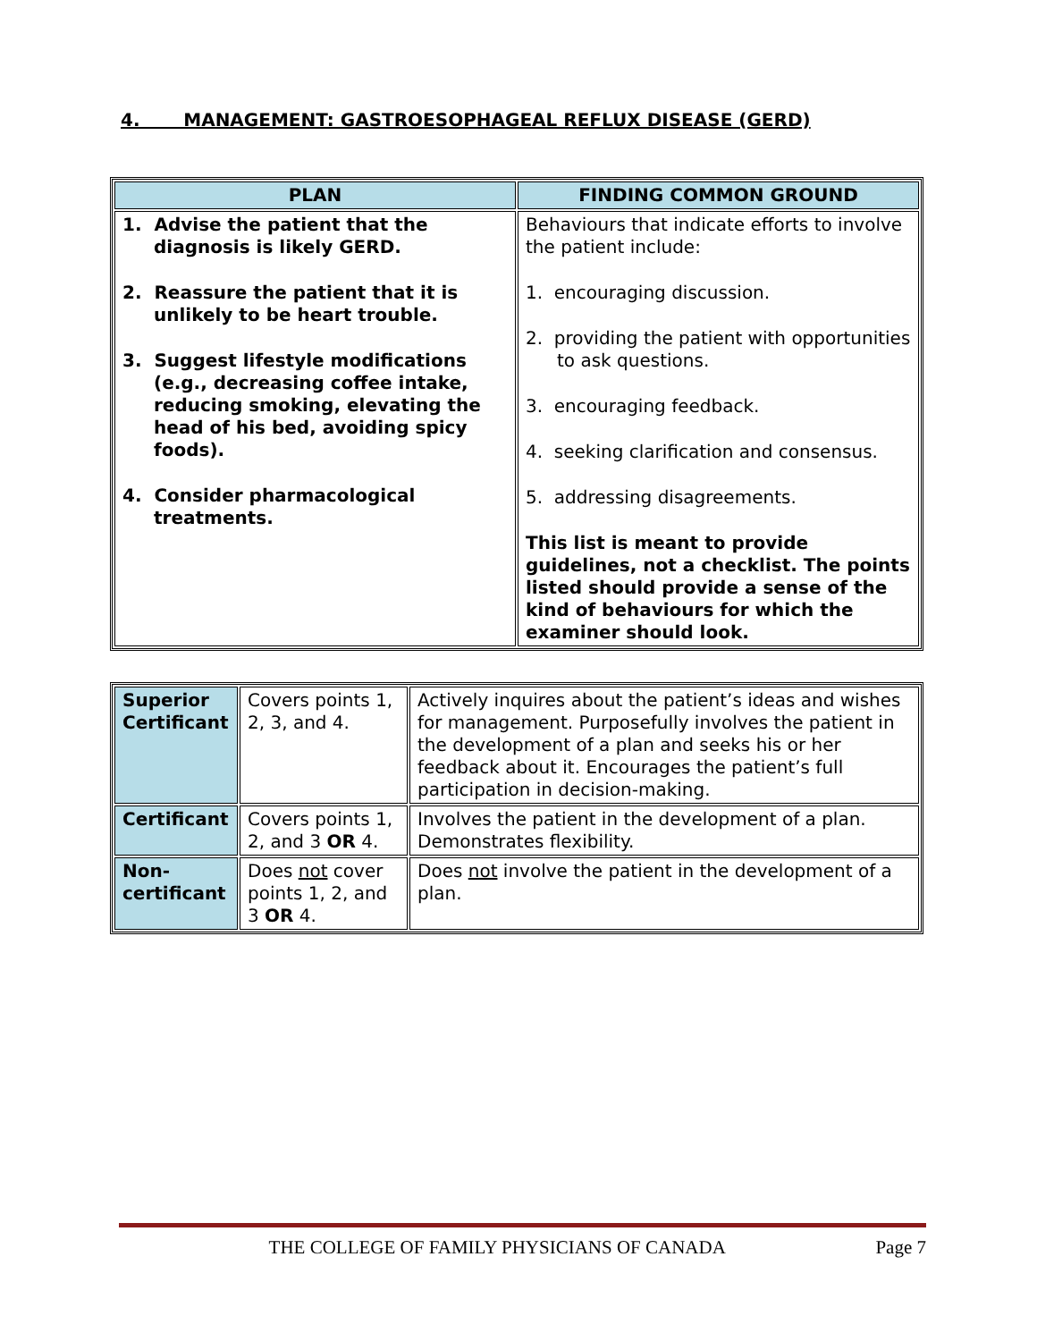4. MANAGEMENT: GASTROESOPHAGEAL REFLUX DISEASE (GERD)
| PLAN | FINDING COMMON GROUND |
| --- | --- |
| 1. Advise the patient that the diagnosis is likely GERD. 2. Reassure the patient that it is unlikely to be heart trouble. 3. Suggest lifestyle modifications (e.g., decreasing coffee intake, reducing smoking, elevating the head of his bed, avoiding spicy foods). 4. Consider pharmacological treatments. | Behaviours that indicate efforts to involve the patient include: 1. encouraging discussion. 2. providing the patient with opportunities to ask questions. 3. encouraging feedback. 4. seeking clarification and consensus. 5. addressing disagreements. This list is meant to provide guidelines, not a checklist. The points listed should provide a sense of the kind of behaviours for which the examiner should look. |
| Superior Certificant | Covers points 1, 2, 3, and 4. | Actively inquires about the patient’s ideas and wishes for management. Purposefully involves the patient in the development of a plan and seeks his or her feedback about it. Encourages the patient’s full participation in decision-making. |
| Certificant | Covers points 1, 2, and 3 OR 4. | Involves the patient in the development of a plan. Demonstrates flexibility. |
| Non-certificant | Does not cover points 1, 2, and 3 OR 4. | Does not involve the patient in the development of a plan. |
THE COLLEGE OF FAMILY PHYSICIANS OF CANADA Page 7